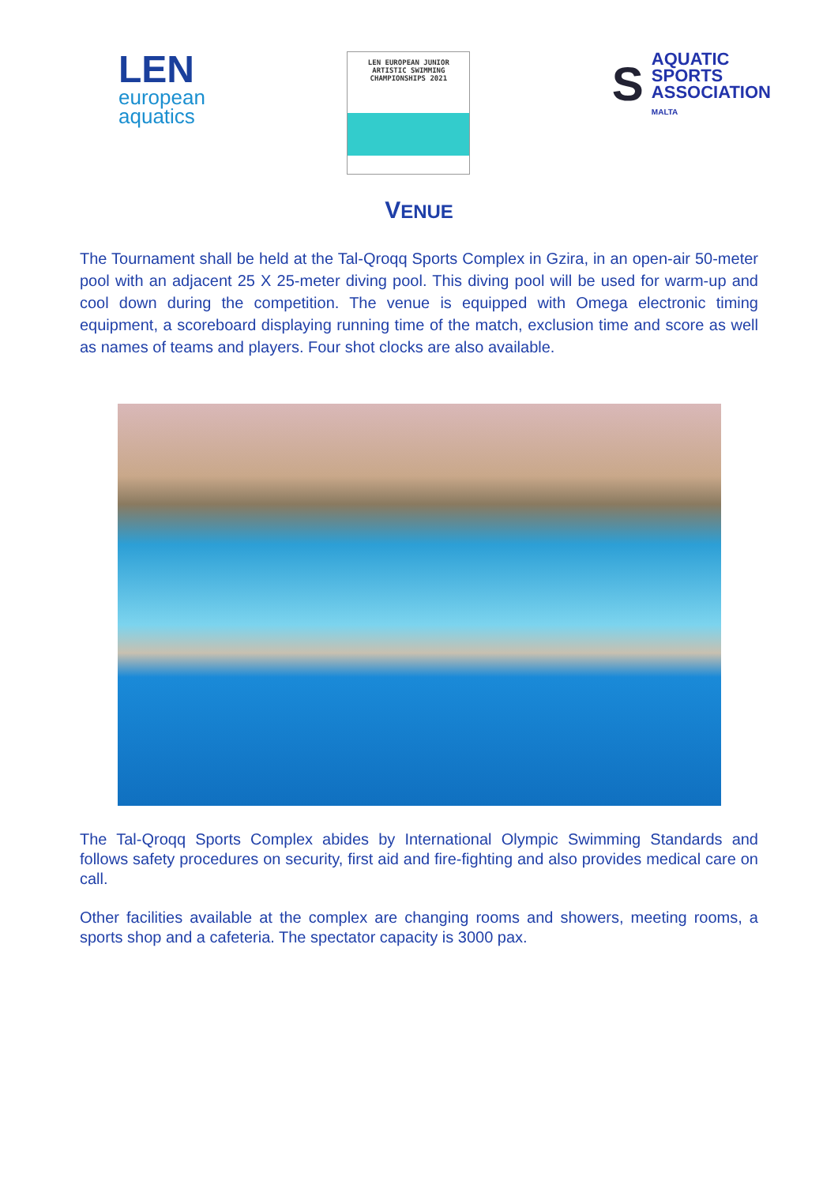LEN
european
aquatics
LEN EUROPEAN JUNIOR
ARTISTIC SWIMMING
CHAMPIONSHIPS 2021
S
AQUATIC
SPORTS
ASSOCIATION
MALTA
VENUE
The Tournament shall be held at the Tal-Qroqq Sports Complex in Gzira, in an open-air 50-meter pool with an adjacent 25 X 25-meter diving pool. This diving pool will be used for warm-up and cool down during the competition. The venue is equipped with Omega electronic timing equipment, a scoreboard displaying running time of the match, exclusion time and score as well as names of teams and players. Four shot clocks are also available.
The Tal-Qroqq Sports Complex abides by International Olympic Swimming Standards and follows safety procedures on security, first aid and fire-fighting and also provides medical care on call.
Other facilities available at the complex are changing rooms and showers, meeting rooms, a sports shop and a cafeteria. The spectator capacity is 3000 pax.